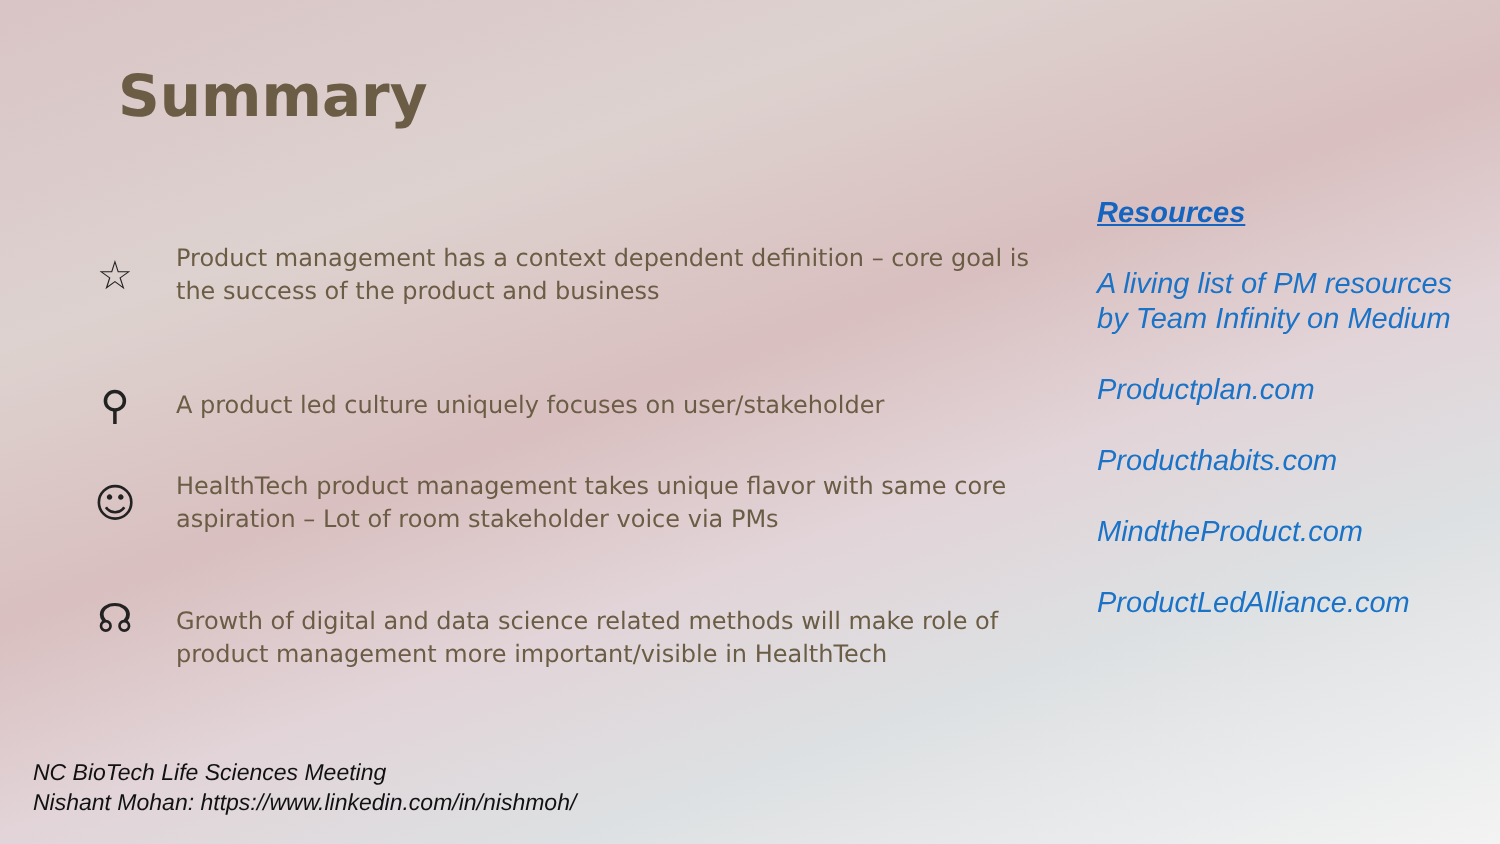Summary
☆
Product management has a context dependent definition – core goal is the success of the product and business
⚲
A product led culture uniquely focuses on user/stakeholder
☺
HealthTech product management takes unique flavor with same core aspiration – Lot of room stakeholder voice via PMs
☊
Growth of digital and data science related methods will make role of product management more important/visible in HealthTech
Resources
A living list of PM resources by Team Infinity on Medium
Productplan.com
Producthabits.com
MindtheProduct.com
ProductLedAlliance.com
NC BioTech Life Sciences Meeting
Nishant Mohan: https://www.linkedin.com/in/nishmoh/